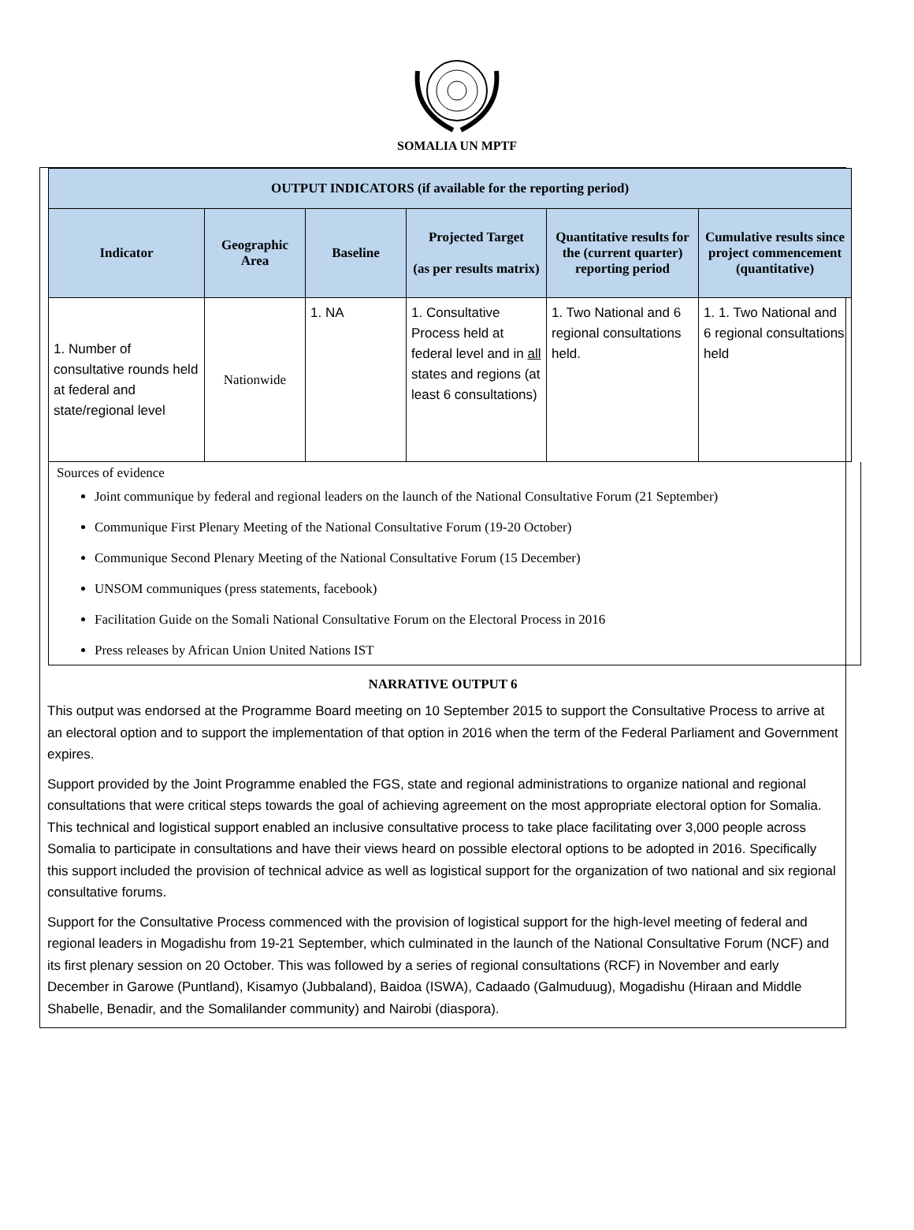SOMALIA UN MPTF
| OUTPUT INDICATORS (if available for the reporting period) | | | | | |
| --- | --- | --- | --- | --- | --- |
| Indicator | Geographic Area | Baseline | Projected Target (as per results matrix) | Quantitative results for the (current quarter) reporting period | Cumulative results since project commencement (quantitative) |
| 1. Number of consultative rounds held at federal and state/regional level | Nationwide | 1. NA | 1. Consultative Process held at federal level and in all states and regions (at least 6 consultations) | 1. Two National and 6 regional consultations held. | 1. 1. Two National and 6 regional consultations held |
Sources of evidence
Joint communique by federal and regional leaders on the launch of the National Consultative Forum (21 September)
Communique First Plenary Meeting of the National Consultative Forum (19-20 October)
Communique Second Plenary Meeting of the National Consultative Forum (15 December)
UNSOM communiques (press statements, facebook)
Facilitation Guide on the Somali National Consultative Forum on the Electoral Process in 2016
Press releases by African Union United Nations IST
NARRATIVE OUTPUT 6
This output was endorsed at the Programme Board meeting on 10 September 2015 to support the Consultative Process to arrive at an electoral option and to support the implementation of that option in 2016 when the term of the Federal Parliament and Government expires.
Support provided by the Joint Programme enabled the FGS, state and regional administrations to organize national and regional consultations that were critical steps towards the goal of achieving agreement on the most appropriate electoral option for Somalia. This technical and logistical support enabled an inclusive consultative process to take place facilitating over 3,000 people across Somalia to participate in consultations and have their views heard on possible electoral options to be adopted in 2016. Specifically this support included the provision of technical advice as well as logistical support for the organization of two national and six regional consultative forums.
Support for the Consultative Process commenced with the provision of logistical support for the high-level meeting of federal and regional leaders in Mogadishu from 19-21 September, which culminated in the launch of the National Consultative Forum (NCF) and its first plenary session on 20 October. This was followed by a series of regional consultations (RCF) in November and early December in Garowe (Puntland), Kisamyo (Jubbaland), Baidoa (ISWA), Cadaado (Galmuduug), Mogadishu (Hiraan and Middle Shabelle, Benadir, and the Somalilander community) and Nairobi (diaspora).